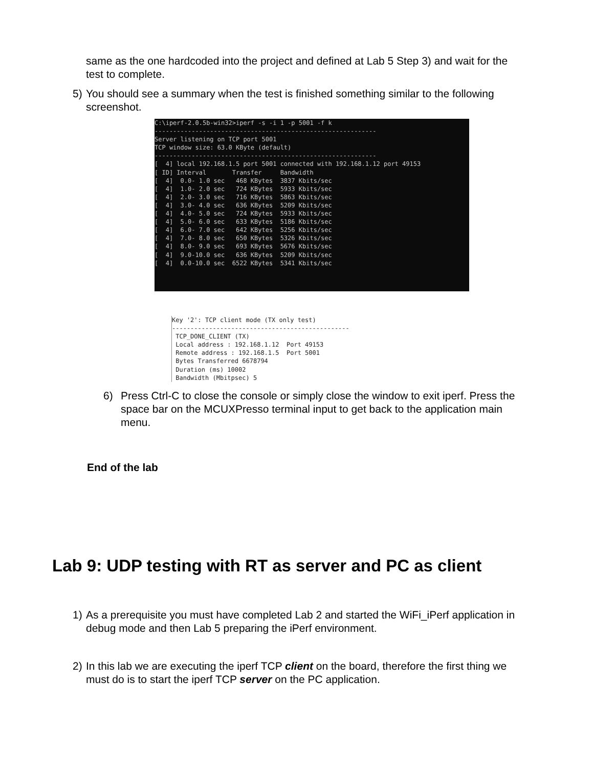same as the one hardcoded into the project and defined at Lab 5 Step 3) and wait for the test to complete.
5) You should see a summary when the test is finished something similar to the following screenshot.
C:\iperf-2.0.5b-win32>iperf -s -i 1 -p 5001 -f k
------------------------------------------------------------
Server listening on TCP port 5001
TCP window size: 63.0 KByte (default)
------------------------------------------------------------
[  4] local 192.168.1.5 port 5001 connected with 192.168.1.12 port 49153
[ ID] Interval       Transfer     Bandwidth
[  4]  0.0- 1.0 sec   468 KBytes  3837 Kbits/sec
[  4]  1.0- 2.0 sec   724 KBytes  5933 Kbits/sec
[  4]  2.0- 3.0 sec   716 KBytes  5863 Kbits/sec
[  4]  3.0- 4.0 sec   636 KBytes  5209 Kbits/sec
[  4]  4.0- 5.0 sec   724 KBytes  5933 Kbits/sec
[  4]  5.0- 6.0 sec   633 KBytes  5186 Kbits/sec
[  4]  6.0- 7.0 sec   642 KBytes  5256 Kbits/sec
[  4]  7.0- 8.0 sec   650 KBytes  5326 Kbits/sec
[  4]  8.0- 9.0 sec   693 KBytes  5676 Kbits/sec
[  4]  9.0-10.0 sec   636 KBytes  5209 Kbits/sec
[  4]  0.0-10.0 sec  6522 KBytes  5341 Kbits/sec
Key '2': TCP client mode (TX only test)
------------------------------------------------
 TCP_DONE_CLIENT (TX)
 Local address : 192.168.1.12  Port 49153
 Remote address : 192.168.1.5  Port 5001
 Bytes Transferred 6678794
 Duration (ms) 10002
 Bandwidth (Mbitpsec) 5
6) Press Ctrl-C to close the console or simply close the window to exit iperf. Press the space bar on the MCUXPresso terminal input to get back to the application main menu.
End of the lab
Lab 9: UDP testing with RT as server and PC as client
1) As a prerequisite you must have completed Lab 2 and started the WiFi_iPerf application in debug mode and then Lab 5 preparing the iPerf environment.
2) In this lab we are executing the iperf TCP client on the board, therefore the first thing we must do is to start the iperf TCP server on the PC application.